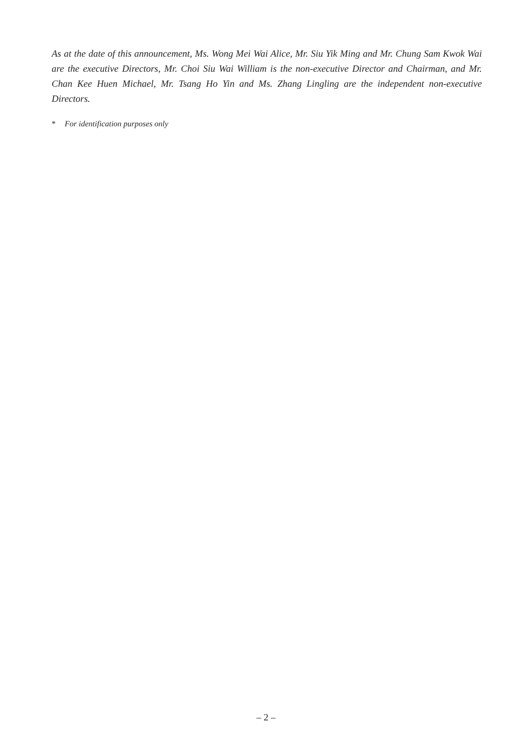As at the date of this announcement, Ms. Wong Mei Wai Alice, Mr. Siu Yik Ming and Mr. Chung Sam Kwok Wai are the executive Directors, Mr. Choi Siu Wai William is the non-executive Director and Chairman, and Mr. Chan Kee Huen Michael, Mr. Tsang Ho Yin and Ms. Zhang Lingling are the independent non-executive Directors.
* For identification purposes only
– 2 –